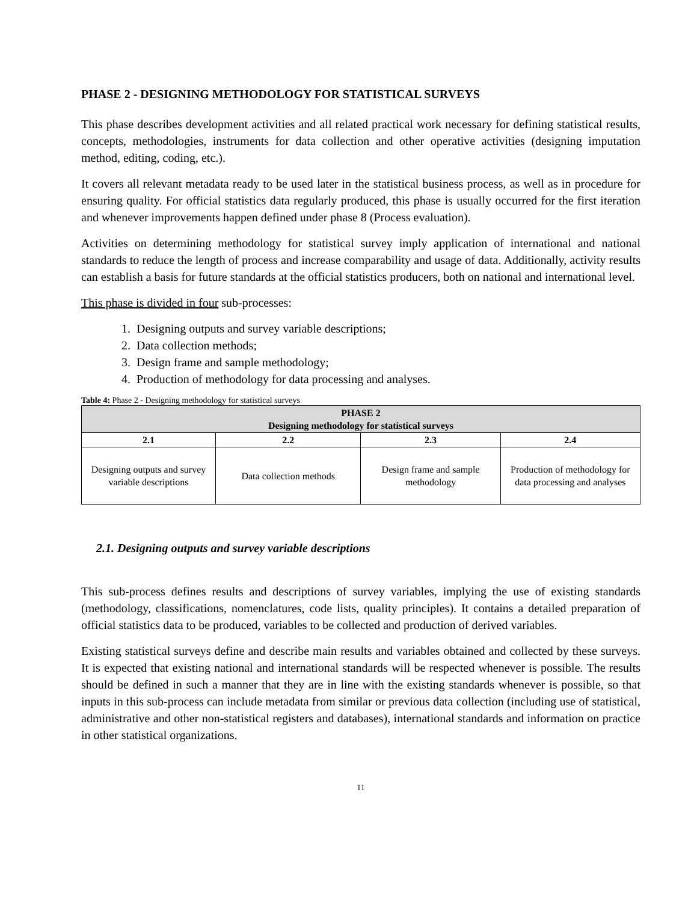PHASE 2 - DESIGNING METHODOLOGY FOR STATISTICAL SURVEYS
This phase describes development activities and all related practical work necessary for defining statistical results, concepts, methodologies, instruments for data collection and other operative activities (designing imputation method, editing, coding, etc.).
It covers all relevant metadata ready to be used later in the statistical business process, as well as in procedure for ensuring quality. For official statistics data regularly produced, this phase is usually occurred for the first iteration and whenever improvements happen defined under phase 8 (Process evaluation).
Activities on determining methodology for statistical survey imply application of international and national standards to reduce the length of process and increase comparability and usage of data. Additionally, activity results can establish a basis for future standards at the official statistics producers, both on national and international level.
This phase is divided in four sub-processes:
1. Designing outputs and survey variable descriptions;
2. Data collection methods;
3. Design frame and sample methodology;
4. Production of methodology for data processing and analyses.
Table 4: Phase 2 - Designing methodology for statistical surveys
| PHASE 2 Designing methodology for statistical surveys | | | |
| --- | --- | --- | --- |
| 2.1 | 2.2 | 2.3 | 2.4 |
| Designing outputs and survey variable descriptions | Data collection methods | Design frame and sample methodology | Production of methodology for data processing and analyses |
2.1. Designing outputs and survey variable descriptions
This sub-process defines results and descriptions of survey variables, implying the use of existing standards (methodology, classifications, nomenclatures, code lists, quality principles). It contains a detailed preparation of official statistics data to be produced, variables to be collected and production of derived variables.
Existing statistical surveys define and describe main results and variables obtained and collected by these surveys. It is expected that existing national and international standards will be respected whenever is possible. The results should be defined in such a manner that they are in line with the existing standards whenever is possible, so that inputs in this sub-process can include metadata from similar or previous data collection (including use of statistical, administrative and other non-statistical registers and databases), international standards and information on practice in other statistical organizations.
11